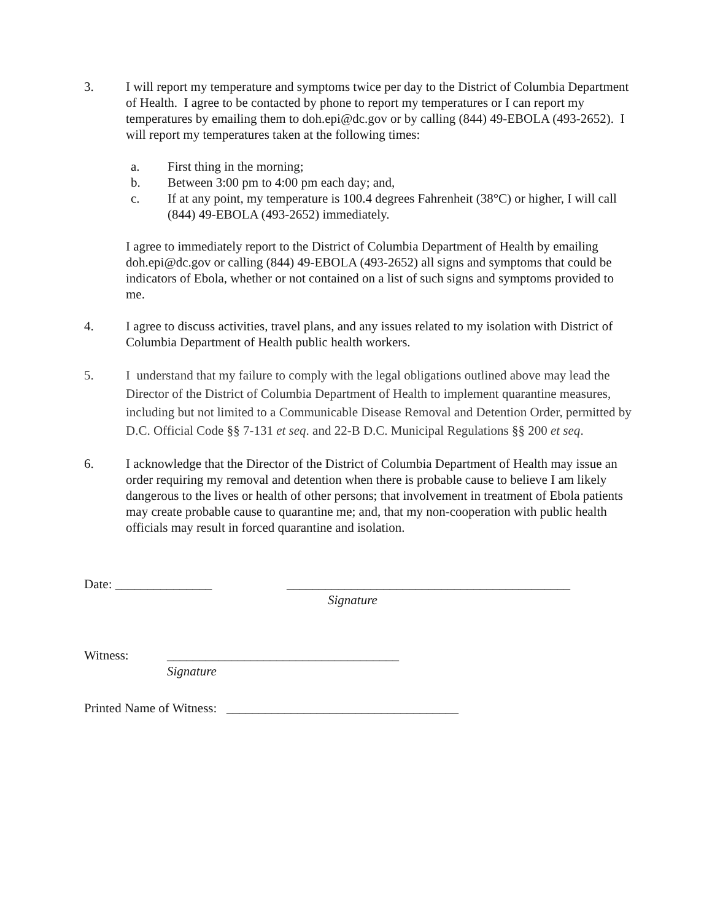3. I will report my temperature and symptoms twice per day to the District of Columbia Department of Health. I agree to be contacted by phone to report my temperatures or I can report my temperatures by emailing them to doh.epi@dc.gov or by calling (844) 49-EBOLA (493-2652). I will report my temperatures taken at the following times:
a. First thing in the morning;
b. Between 3:00 pm to 4:00 pm each day; and,
c. If at any point, my temperature is 100.4 degrees Fahrenheit (38°C) or higher, I will call (844) 49-EBOLA (493-2652) immediately.
I agree to immediately report to the District of Columbia Department of Health by emailing doh.epi@dc.gov or calling (844) 49-EBOLA (493-2652) all signs and symptoms that could be indicators of Ebola, whether or not contained on a list of such signs and symptoms provided to me.
4. I agree to discuss activities, travel plans, and any issues related to my isolation with District of Columbia Department of Health public health workers.
5. I understand that my failure to comply with the legal obligations outlined above may lead the Director of the District of Columbia Department of Health to implement quarantine measures, including but not limited to a Communicable Disease Removal and Detention Order, permitted by D.C. Official Code §§ 7-131 et seq. and 22-B D.C. Municipal Regulations §§ 200 et seq.
6. I acknowledge that the Director of the District of Columbia Department of Health may issue an order requiring my removal and detention when there is probable cause to believe I am likely dangerous to the lives or health of other persons; that involvement in treatment of Ebola patients may create probable cause to quarantine me; and, that my non-cooperation with public health officials may result in forced quarantine and isolation.
Date: _______________ ____________________________________________
Signature
Witness: ____________________________________
Signature
Printed Name of Witness: ____________________________________